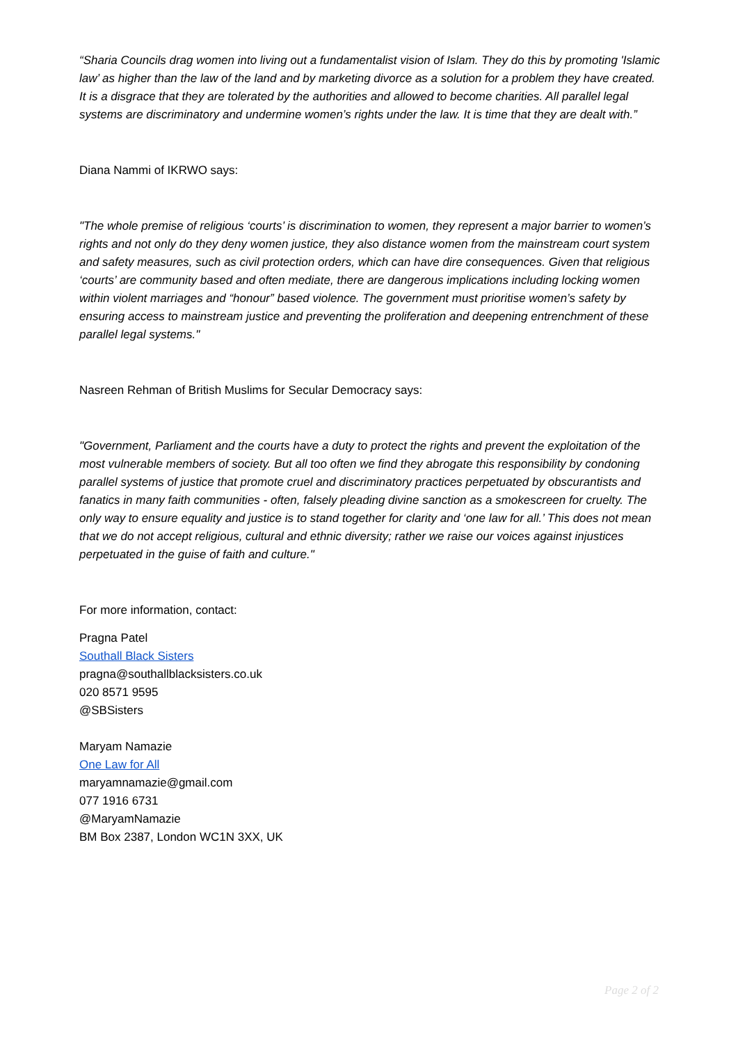“Sharia Councils drag women into living out a fundamentalist vision of Islam. They do this by promoting 'Islamic law’ as higher than the law of the land and by marketing divorce as a solution for a problem they have created. It is a disgrace that they are tolerated by the authorities and allowed to become charities. All parallel legal systems are discriminatory and undermine women’s rights under the law. It is time that they are dealt with.”
Diana Nammi of IKRWO says:
"The whole premise of religious ‘courts’ is discrimination to women, they represent a major barrier to women’s rights and not only do they deny women justice, they also distance women from the mainstream court system and safety measures, such as civil protection orders, which can have dire consequences. Given that religious ‘courts’ are community based and often mediate, there are dangerous implications including locking women within violent marriages and “honour” based violence. The government must prioritise women’s safety by ensuring access to mainstream justice and preventing the proliferation and deepening entrenchment of these parallel legal systems."
Nasreen Rehman of British Muslims for Secular Democracy says:
"Government, Parliament and the courts have a duty to protect the rights and prevent the exploitation of the most vulnerable members of society. But all too often we find they abrogate this responsibility by condoning parallel systems of justice that promote cruel and discriminatory practices perpetuated by obscurantists and fanatics in many faith communities - often, falsely pleading divine sanction as a smokescreen for cruelty. The only way to ensure equality and justice is to stand together for clarity and ‘one law for all.’ This does not mean that we do not accept religious, cultural and ethnic diversity; rather we raise our voices against injustices perpetuated in the guise of faith and culture."
For more information, contact:
Pragna Patel
Southall Black Sisters
pragna@southallblacksisters.co.uk
020 8571 9595
@SBSisters
Maryam Namazie
One Law for All
maryamnamazie@gmail.com
077 1916 6731
@MaryamNamazie
BM Box 2387, London WC1N 3XX, UK
Page 2 of 2